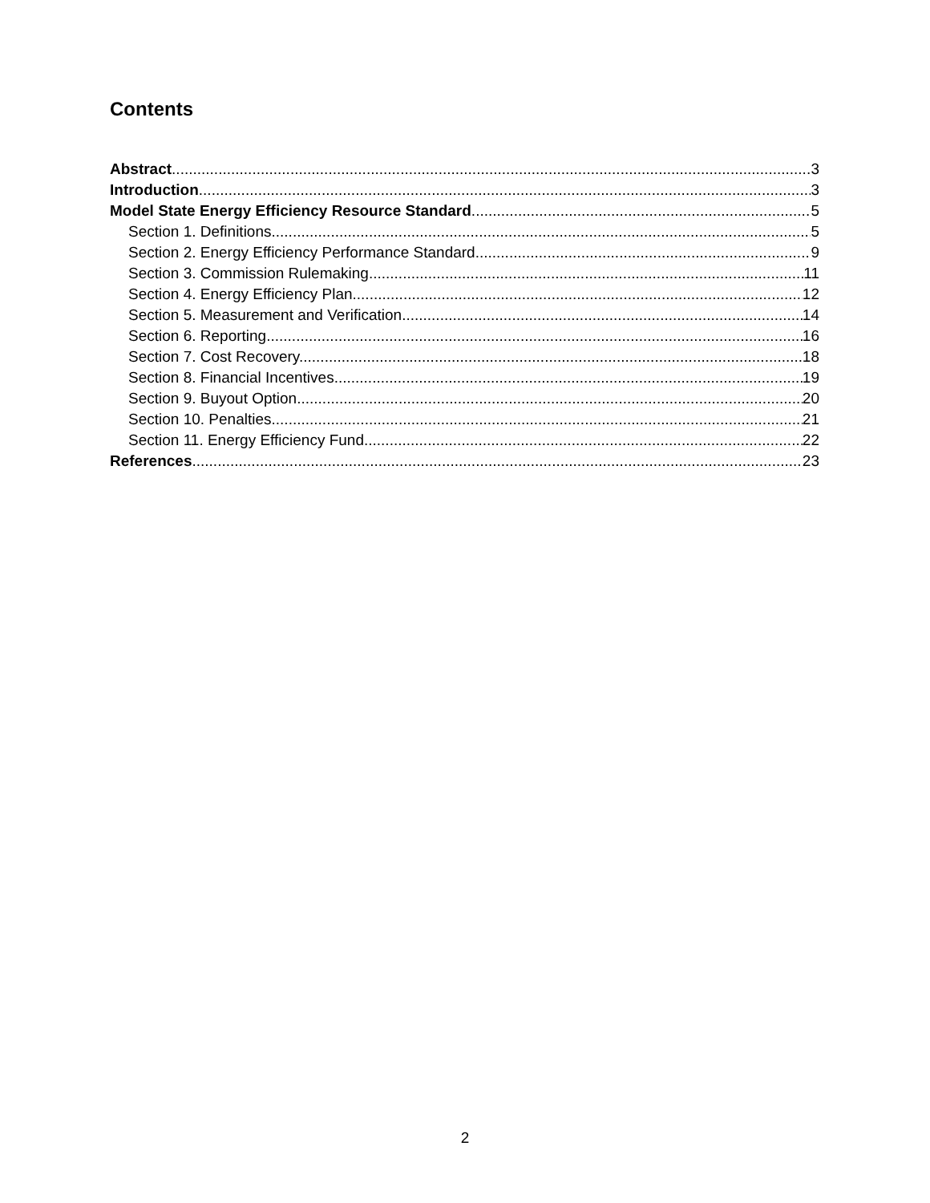Contents
Abstract 3
Introduction 3
Model State Energy Efficiency Resource Standard 5
Section 1. Definitions. 5
Section 2. Energy Efficiency Performance Standard. 9
Section 3. Commission Rulemaking. 11
Section 4. Energy Efficiency Plan. 12
Section 5. Measurement and Verification. 14
Section 6. Reporting. 16
Section 7. Cost Recovery. 18
Section 8. Financial Incentives. 19
Section 9. Buyout Option. 20
Section 10. Penalties. 21
Section 11. Energy Efficiency Fund. 22
References 23
2